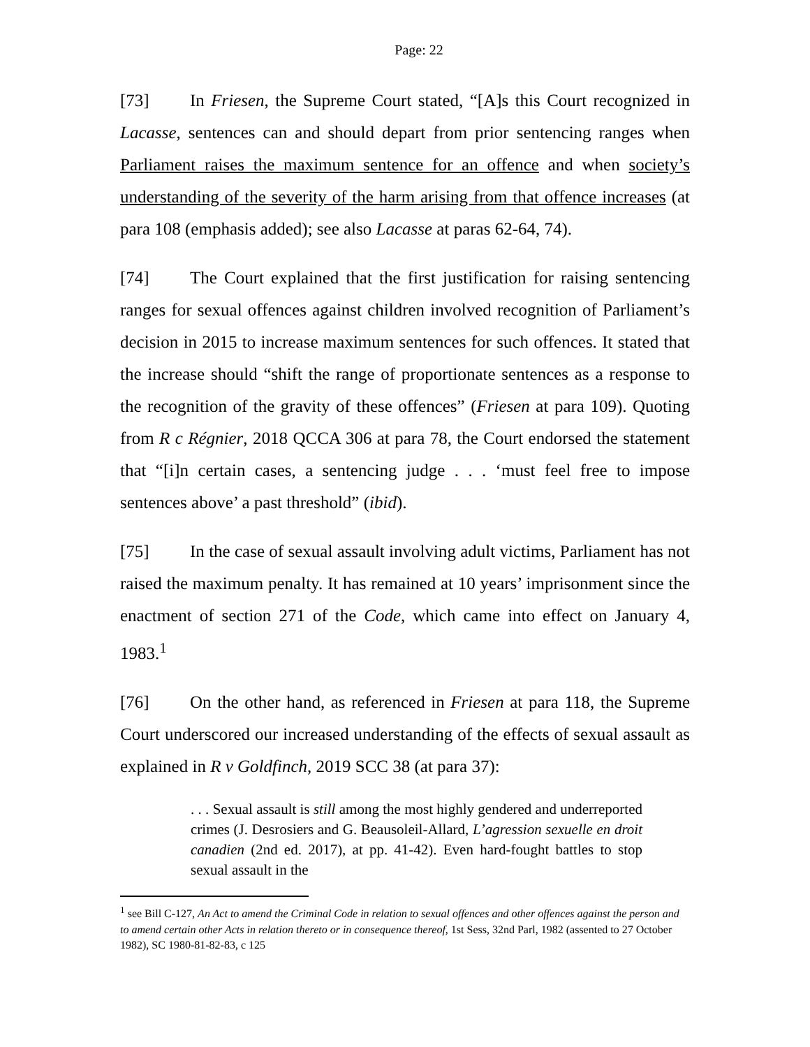Page: 22
[73] In Friesen, the Supreme Court stated, “[A]s this Court recognized in Lacasse, sentences can and should depart from prior sentencing ranges when Parliament raises the maximum sentence for an offence and when society’s understanding of the severity of the harm arising from that offence increases (at para 108 (emphasis added); see also Lacasse at paras 62-64, 74).
[74] The Court explained that the first justification for raising sentencing ranges for sexual offences against children involved recognition of Parliament’s decision in 2015 to increase maximum sentences for such offences. It stated that the increase should “shift the range of proportionate sentences as a response to the recognition of the gravity of these offences” (Friesen at para 109). Quoting from R c Régnier, 2018 QCCA 306 at para 78, the Court endorsed the statement that “[i]n certain cases, a sentencing judge . . . ‘must feel free to impose sentences above’ a past threshold” (ibid).
[75] In the case of sexual assault involving adult victims, Parliament has not raised the maximum penalty. It has remained at 10 years’ imprisonment since the enactment of section 271 of the Code, which came into effect on January 4, 1983.<sup>1</sup>
[76] On the other hand, as referenced in Friesen at para 118, the Supreme Court underscored our increased understanding of the effects of sexual assault as explained in R v Goldfinch, 2019 SCC 38 (at para 37):
. . . Sexual assault is still among the most highly gendered and underreported crimes (J. Desrosiers and G. Beausoleil-Allard, L’agression sexuelle en droit canadien (2nd ed. 2017), at pp. 41-42). Even hard-fought battles to stop sexual assault in the
<sup>1</sup> see Bill C-127, An Act to amend the Criminal Code in relation to sexual offences and other offences against the person and to amend certain other Acts in relation thereto or in consequence thereof, 1st Sess, 32nd Parl, 1982 (assented to 27 October 1982), SC 1980-81-82-83, c 125